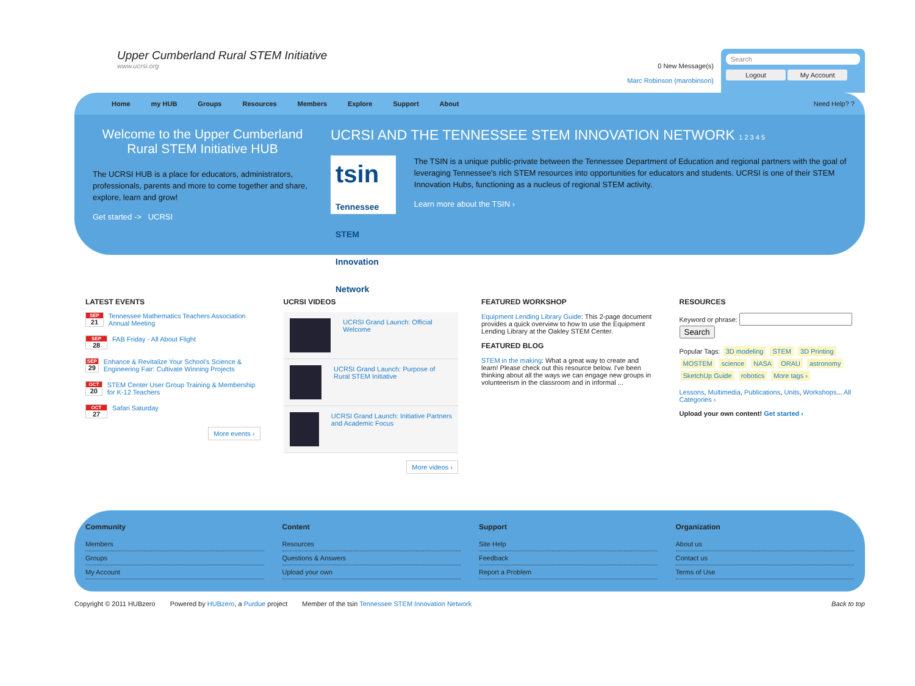Upper Cumberland Rural STEM Initiative
www.ucrsi.org
0 New Message(s)
Marc Robinson (marobinson)
Search
Logout My Account
Home my HUB Groups Resources Members Explore Support About Need Help? ?
Welcome to the Upper Cumberland Rural STEM Initiative HUB
The UCRSI HUB is a place for educators, administrators, professionals, parents and more to come together and share, explore, learn and grow!
Get started -> UCRSI
UCRSI AND THE TENNESSEE STEM INNOVATION NETWORK 1 2 3 4 5
tsin Tennessee STEM Innovation Network
The TSIN is a unique public-private between the Tennessee Department of Education and regional partners with the goal of leveraging Tennessee's rich STEM resources into opportunities for educators and students. UCRSI is one of their STEM Innovation Hubs, functioning as a nucleus of regional STEM activity.
Learn more about the TSIN ›
LATEST EVENTS
SEP
21
Tennessee Mathematics Teachers Association Annual Meeting
SEP
28
FAB Friday - All About Flight
SEP
29
Enhance & Revitalize Your School's Science & Engineering Fair: Cultivate Winning Projects
OCT
20
STEM Center User Group Training & Membership for K-12 Teachers
OCT
27
Safari Saturday
More events ›
UCRSI VIDEOS
UCRSI Grand Launch: Official Welcome
UCRSI Grand Launch: Purpose of Rural STEM Initiative
UCRSI Grand Launch: Initiative Partners and Academic Focus
More videos ›
FEATURED WORKSHOP
Equipment Lending Library Guide: This 2-page document provides a quick overview to how to use the Equipment Lending Library at the Oakley STEM Center.
FEATURED BLOG
STEM in the making: What a great way to create and learn! Please check out this resource below. I've been thinking about all the ways we can engage new groups in volunteerism in the classroom and in informal ...
RESOURCES
Keyword or phrase: Search
Popular Tags: 3D modeling STEM 3D Printing MOSTEM science NASA ORAU astronomy SketchUp Guide robotics More tags ›
Lessons, Multimedia, Publications, Units, Workshops... All Categories ›
Upload your own content! Get started ›
Community
Members
Groups
My Account
Content
Resources
Questions & Answers
Upload your own
Support
Site Help
Feedback
Report a Problem
Organization
About us
Contact us
Terms of Use
Copyright © 2011 HUBzero Powered by HUBzero, a Purdue project Member of the tsin Tennessee STEM Innovation Network Back to top